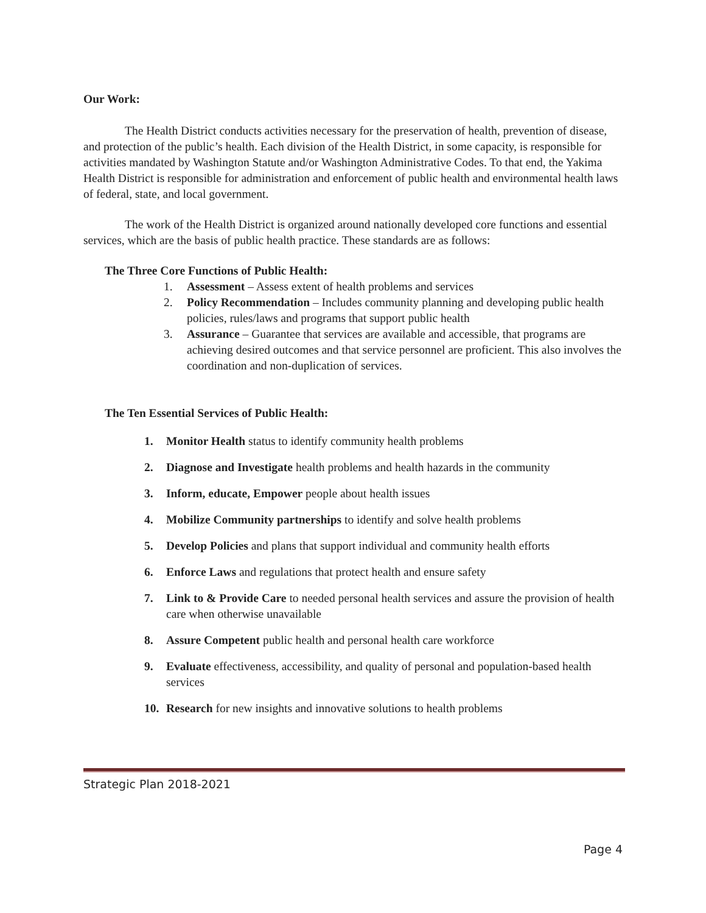Our Work:
The Health District conducts activities necessary for the preservation of health, prevention of disease, and protection of the public’s health. Each division of the Health District, in some capacity, is responsible for activities mandated by Washington Statute and/or Washington Administrative Codes. To that end, the Yakima Health District is responsible for administration and enforcement of public health and environmental health laws of federal, state, and local government.
The work of the Health District is organized around nationally developed core functions and essential services, which are the basis of public health practice. These standards are as follows:
The Three Core Functions of Public Health:
1. Assessment – Assess extent of health problems and services
2. Policy Recommendation – Includes community planning and developing public health policies, rules/laws and programs that support public health
3. Assurance – Guarantee that services are available and accessible, that programs are achieving desired outcomes and that service personnel are proficient. This also involves the coordination and non-duplication of services.
The Ten Essential Services of Public Health:
1. Monitor Health status to identify community health problems
2. Diagnose and Investigate health problems and health hazards in the community
3. Inform, educate, Empower people about health issues
4. Mobilize Community partnerships to identify and solve health problems
5. Develop Policies and plans that support individual and community health efforts
6. Enforce Laws and regulations that protect health and ensure safety
7. Link to & Provide Care to needed personal health services and assure the provision of health care when otherwise unavailable
8. Assure Competent public health and personal health care workforce
9. Evaluate effectiveness, accessibility, and quality of personal and population-based health services
10. Research for new insights and innovative solutions to health problems
Strategic Plan 2018-2021
Page 4